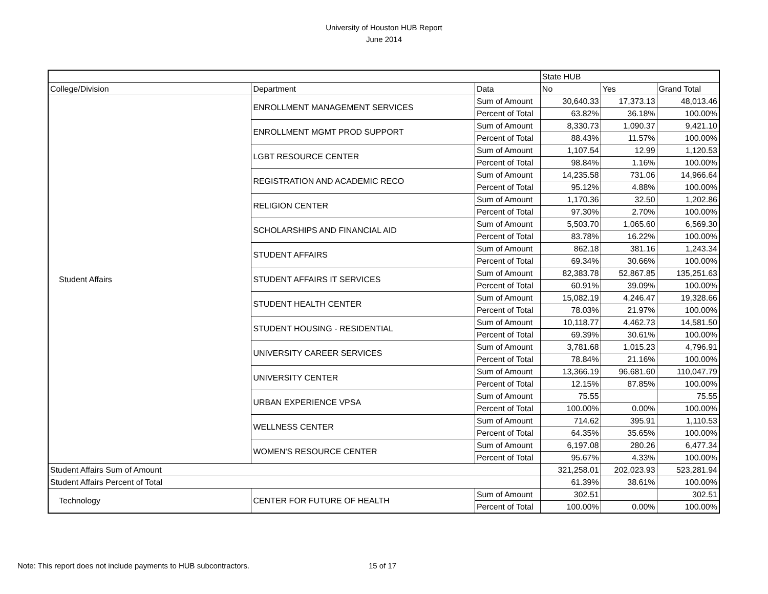University of Houston HUB Report
June 2014
| | | | State HUB | | |
| --- | --- | --- | --- | --- | --- |
| College/Division | Department | Data | No | Yes | Grand Total |
| Student Affairs | ENROLLMENT MANAGEMENT SERVICES | Sum of Amount | 30,640.33 | 17,373.13 | 48,013.46 |
| | | Percent of Total | 63.82% | 36.18% | 100.00% |
| | ENROLLMENT MGMT PROD SUPPORT | Sum of Amount | 8,330.73 | 1,090.37 | 9,421.10 |
| | | Percent of Total | 88.43% | 11.57% | 100.00% |
| | LGBT RESOURCE CENTER | Sum of Amount | 1,107.54 | 12.99 | 1,120.53 |
| | | Percent of Total | 98.84% | 1.16% | 100.00% |
| | REGISTRATION AND ACADEMIC RECO | Sum of Amount | 14,235.58 | 731.06 | 14,966.64 |
| | | Percent of Total | 95.12% | 4.88% | 100.00% |
| | RELIGION CENTER | Sum of Amount | 1,170.36 | 32.50 | 1,202.86 |
| | | Percent of Total | 97.30% | 2.70% | 100.00% |
| | SCHOLARSHIPS AND FINANCIAL AID | Sum of Amount | 5,503.70 | 1,065.60 | 6,569.30 |
| | | Percent of Total | 83.78% | 16.22% | 100.00% |
| | STUDENT AFFAIRS | Sum of Amount | 862.18 | 381.16 | 1,243.34 |
| | | Percent of Total | 69.34% | 30.66% | 100.00% |
| | STUDENT AFFAIRS IT SERVICES | Sum of Amount | 82,383.78 | 52,867.85 | 135,251.63 |
| | | Percent of Total | 60.91% | 39.09% | 100.00% |
| | STUDENT HEALTH CENTER | Sum of Amount | 15,082.19 | 4,246.47 | 19,328.66 |
| | | Percent of Total | 78.03% | 21.97% | 100.00% |
| | STUDENT HOUSING - RESIDENTIAL | Sum of Amount | 10,118.77 | 4,462.73 | 14,581.50 |
| | | Percent of Total | 69.39% | 30.61% | 100.00% |
| | UNIVERSITY CAREER SERVICES | Sum of Amount | 3,781.68 | 1,015.23 | 4,796.91 |
| | | Percent of Total | 78.84% | 21.16% | 100.00% |
| | UNIVERSITY CENTER | Sum of Amount | 13,366.19 | 96,681.60 | 110,047.79 |
| | | Percent of Total | 12.15% | 87.85% | 100.00% |
| | URBAN EXPERIENCE VPSA | Sum of Amount | 75.55 | | 75.55 |
| | | Percent of Total | 100.00% | 0.00% | 100.00% |
| | WELLNESS CENTER | Sum of Amount | 714.62 | 395.91 | 1,110.53 |
| | | Percent of Total | 64.35% | 35.65% | 100.00% |
| | WOMEN'S RESOURCE CENTER | Sum of Amount | 6,197.08 | 280.26 | 6,477.34 |
| | | Percent of Total | 95.67% | 4.33% | 100.00% |
| Student Affairs Sum of Amount | | | 321,258.01 | 202,023.93 | 523,281.94 |
| Student Affairs Percent of Total | | | 61.39% | 38.61% | 100.00% |
| Technology | CENTER FOR FUTURE OF HEALTH | Sum of Amount | 302.51 | | 302.51 |
| | | Percent of Total | 100.00% | 0.00% | 100.00% |
Note: This report does not include payments to HUB subcontractors.
15 of 17